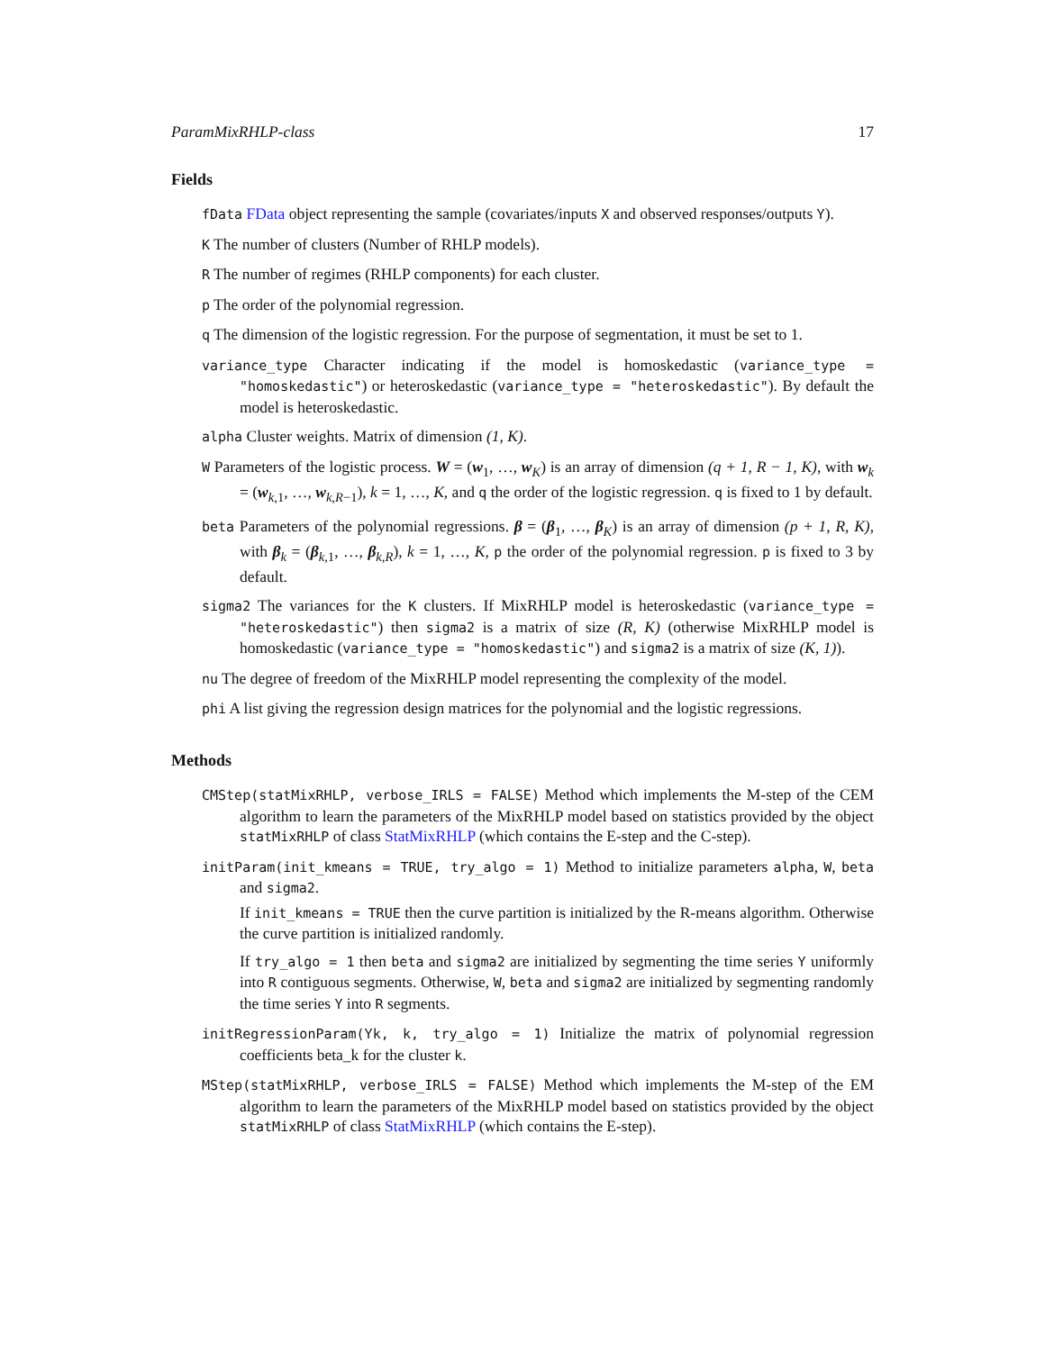ParamMixRHLP-class 17
Fields
fData FData object representing the sample (covariates/inputs X and observed responses/outputs Y).
K The number of clusters (Number of RHLP models).
R The number of regimes (RHLP components) for each cluster.
p The order of the polynomial regression.
q The dimension of the logistic regression. For the purpose of segmentation, it must be set to 1.
variance_type Character indicating if the model is homoskedastic (variance_type = "homoskedastic") or heteroskedastic (variance_type = "heteroskedastic"). By default the model is heteroskedastic.
alpha Cluster weights. Matrix of dimension (1, K).
W Parameters of the logistic process. W = (w<sub>1</sub>, …, w<sub>K</sub>) is an array of dimension (q + 1, R − 1, K), with w<sub>k</sub> = (w<sub>k,1</sub>, …, w<sub>k,R−1</sub>), k = 1, …, K, and q the order of the logistic regression. q is fixed to 1 by default.
beta Parameters of the polynomial regressions. β = (β<sub>1</sub>, …, β<sub>K</sub>) is an array of dimension (p + 1, R, K), with β<sub>k</sub> = (β<sub>k,1</sub>, …, β<sub>k,R</sub>), k = 1, …, K, p the order of the polynomial regression. p is fixed to 3 by default.
sigma2 The variances for the K clusters. If MixRHLP model is heteroskedastic (variance_type = "heteroskedastic") then sigma2 is a matrix of size (R, K) (otherwise MixRHLP model is homoskedastic (variance_type = "homoskedastic") and sigma2 is a matrix of size (K, 1)).
nu The degree of freedom of the MixRHLP model representing the complexity of the model.
phi A list giving the regression design matrices for the polynomial and the logistic regressions.
Methods
CMStep(statMixRHLP, verbose_IRLS = FALSE) Method which implements the M-step of the CEM algorithm to learn the parameters of the MixRHLP model based on statistics provided by the object statMixRHLP of class StatMixRHLP (which contains the E-step and the C-step).
initParam(init_kmeans = TRUE, try_algo = 1) Method to initialize parameters alpha, W, beta and sigma2.
If init_kmeans = TRUE then the curve partition is initialized by the R-means algorithm. Otherwise the curve partition is initialized randomly.
If try_algo = 1 then beta and sigma2 are initialized by segmenting the time series Y uniformly into R contiguous segments. Otherwise, W, beta and sigma2 are initialized by segmenting randomly the time series Y into R segments.
initRegressionParam(Yk, k, try_algo = 1) Initialize the matrix of polynomial regression coefficients beta_k for the cluster k.
MStep(statMixRHLP, verbose_IRLS = FALSE) Method which implements the M-step of the EM algorithm to learn the parameters of the MixRHLP model based on statistics provided by the object statMixRHLP of class StatMixRHLP (which contains the E-step).